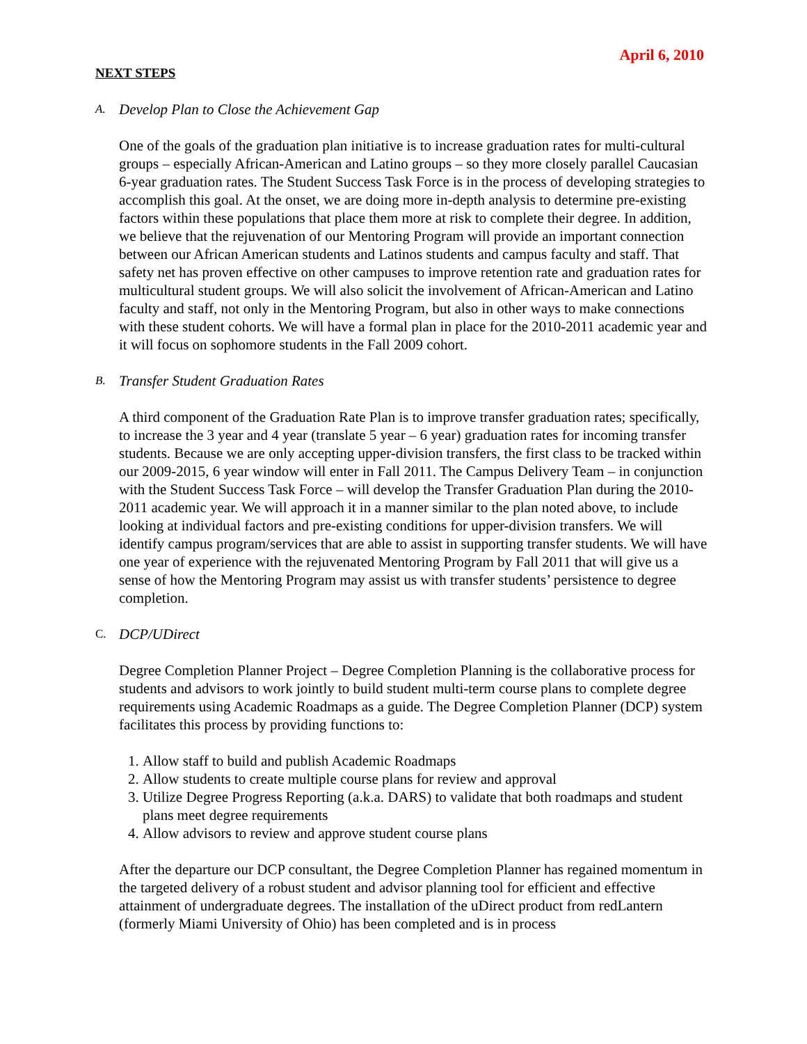April 6, 2010
NEXT STEPS
A. Develop Plan to Close the Achievement Gap
One of the goals of the graduation plan initiative is to increase graduation rates for multi-cultural groups – especially African-American and Latino groups – so they more closely parallel Caucasian 6-year graduation rates. The Student Success Task Force is in the process of developing strategies to accomplish this goal. At the onset, we are doing more in-depth analysis to determine pre-existing factors within these populations that place them more at risk to complete their degree. In addition, we believe that the rejuvenation of our Mentoring Program will provide an important connection between our African American students and Latinos students and campus faculty and staff. That safety net has proven effective on other campuses to improve retention rate and graduation rates for multicultural student groups. We will also solicit the involvement of African-American and Latino faculty and staff, not only in the Mentoring Program, but also in other ways to make connections with these student cohorts. We will have a formal plan in place for the 2010-2011 academic year and it will focus on sophomore students in the Fall 2009 cohort.
B. Transfer Student Graduation Rates
A third component of the Graduation Rate Plan is to improve transfer graduation rates; specifically, to increase the 3 year and 4 year (translate 5 year – 6 year) graduation rates for incoming transfer students. Because we are only accepting upper-division transfers, the first class to be tracked within our 2009-2015, 6 year window will enter in Fall 2011. The Campus Delivery Team – in conjunction with the Student Success Task Force – will develop the Transfer Graduation Plan during the 2010-2011 academic year. We will approach it in a manner similar to the plan noted above, to include looking at individual factors and pre-existing conditions for upper-division transfers. We will identify campus program/services that are able to assist in supporting transfer students. We will have one year of experience with the rejuvenated Mentoring Program by Fall 2011 that will give us a sense of how the Mentoring Program may assist us with transfer students’ persistence to degree completion.
C. DCP/UDirect
Degree Completion Planner Project – Degree Completion Planning is the collaborative process for students and advisors to work jointly to build student multi-term course plans to complete degree requirements using Academic Roadmaps as a guide. The Degree Completion Planner (DCP) system facilitates this process by providing functions to:
1. Allow staff to build and publish Academic Roadmaps
2. Allow students to create multiple course plans for review and approval
3. Utilize Degree Progress Reporting (a.k.a. DARS) to validate that both roadmaps and student plans meet degree requirements
4. Allow advisors to review and approve student course plans
After the departure our DCP consultant, the Degree Completion Planner has regained momentum in the targeted delivery of a robust student and advisor planning tool for efficient and effective attainment of undergraduate degrees. The installation of the uDirect product from redLantern (formerly Miami University of Ohio) has been completed and is in process